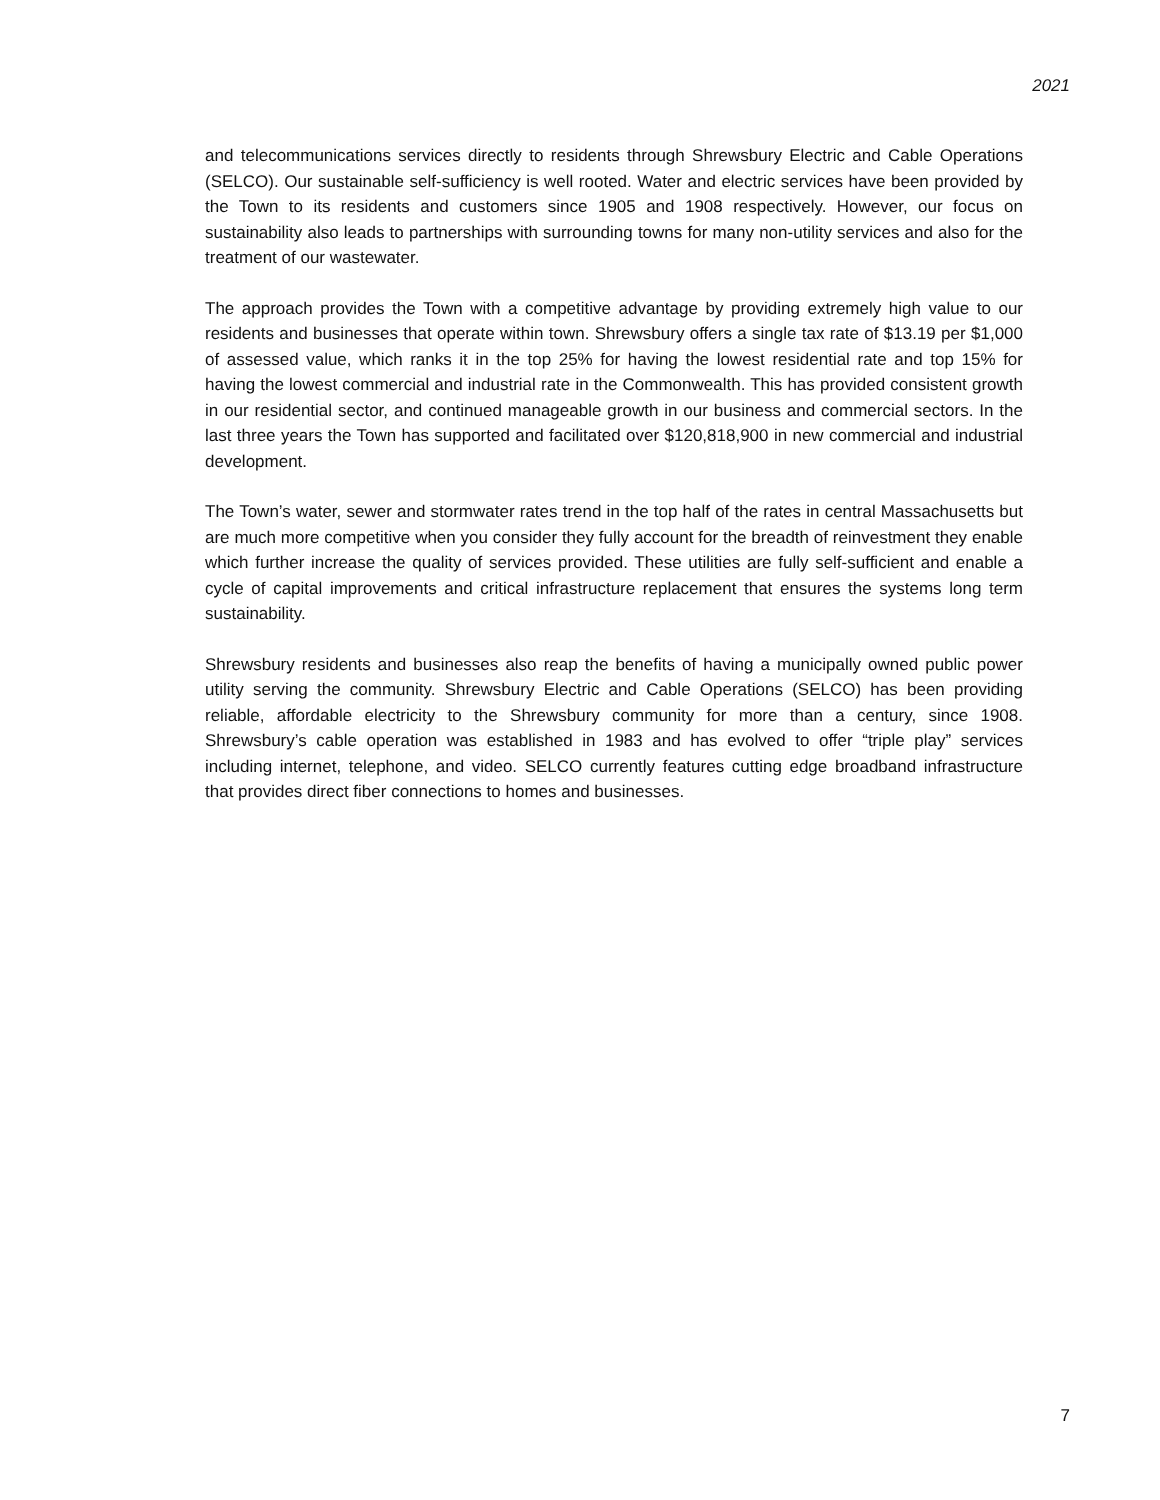2021
and telecommunications services directly to residents through Shrewsbury Electric and Cable Operations (SELCO). Our sustainable self-sufficiency is well rooted. Water and electric services have been provided by the Town to its residents and customers since 1905 and 1908 respectively. However, our focus on sustainability also leads to partnerships with surrounding towns for many non-utility services and also for the treatment of our wastewater.
The approach provides the Town with a competitive advantage by providing extremely high value to our residents and businesses that operate within town. Shrewsbury offers a single tax rate of $13.19 per $1,000 of assessed value, which ranks it in the top 25% for having the lowest residential rate and top 15% for having the lowest commercial and industrial rate in the Commonwealth. This has provided consistent growth in our residential sector, and continued manageable growth in our business and commercial sectors. In the last three years the Town has supported and facilitated over $120,818,900 in new commercial and industrial development.
The Town’s water, sewer and stormwater rates trend in the top half of the rates in central Massachusetts but are much more competitive when you consider they fully account for the breadth of reinvestment they enable which further increase the quality of services provided. These utilities are fully self-sufficient and enable a cycle of capital improvements and critical infrastructure replacement that ensures the systems long term sustainability.
Shrewsbury residents and businesses also reap the benefits of having a municipally owned public power utility serving the community. Shrewsbury Electric and Cable Operations (SELCO) has been providing reliable, affordable electricity to the Shrewsbury community for more than a century, since 1908. Shrewsbury’s cable operation was established in 1983 and has evolved to offer “triple play” services including internet, telephone, and video. SELCO currently features cutting edge broadband infrastructure that provides direct fiber connections to homes and businesses.
7